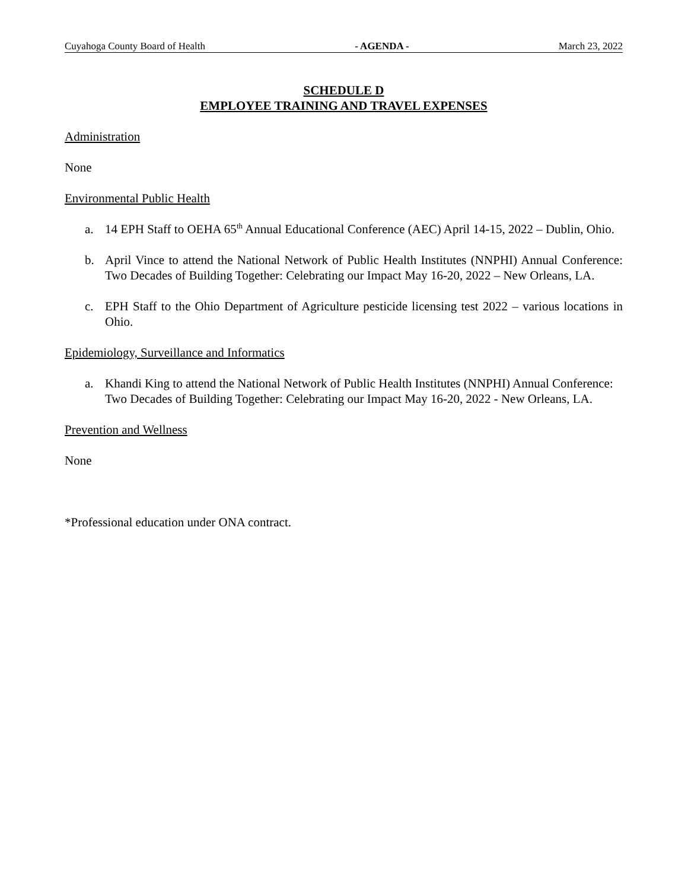Cuyahoga County Board of Health - AGENDA - March 23, 2022
SCHEDULE D
EMPLOYEE TRAINING AND TRAVEL EXPENSES
Administration
None
Environmental Public Health
a. 14 EPH Staff to OEHA 65<sup>th</sup> Annual Educational Conference (AEC) April 14-15, 2022 – Dublin, Ohio.
b. April Vince to attend the National Network of Public Health Institutes (NNPHI) Annual Conference: Two Decades of Building Together: Celebrating our Impact May 16-20, 2022 – New Orleans, LA.
c. EPH Staff to the Ohio Department of Agriculture pesticide licensing test 2022 – various locations in Ohio.
Epidemiology, Surveillance and Informatics
a. Khandi King to attend the National Network of Public Health Institutes (NNPHI) Annual Conference: Two Decades of Building Together: Celebrating our Impact May 16-20, 2022 - New Orleans, LA.
Prevention and Wellness
None
*Professional education under ONA contract.